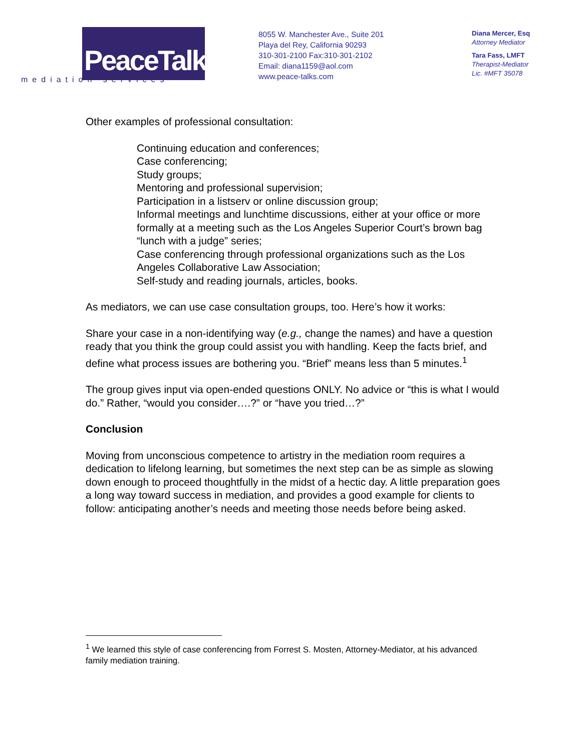PeaceTalks.
mediation services
8055 W. Manchester Ave., Suite 201
Playa del Rey, California 90293
310-301-2100 Fax:310-301-2102
Email: diana1159@aol.com
www.peace-talks.com
Diana Mercer, Esq
Attorney Mediator
Tara Fass, LMFT
Therapist-Mediator
Lic. #MFT 35078
Other examples of professional consultation:
Continuing education and conferences;
Case conferencing;
Study groups;
Mentoring and professional supervision;
Participation in a listserv or online discussion group;
Informal meetings and lunchtime discussions, either at your office or more formally at a meeting such as the Los Angeles Superior Court’s brown bag “lunch with a judge” series;
Case conferencing through professional organizations such as the Los Angeles Collaborative Law Association;
Self-study and reading journals, articles, books.
As mediators, we can use case consultation groups, too. Here’s how it works:
Share your case in a non-identifying way (e.g., change the names) and have a question ready that you think the group could assist you with handling. Keep the facts brief, and define what process issues are bothering you. “Brief” means less than 5 minutes.<sup>1</sup>
The group gives input via open-ended questions ONLY. No advice or “this is what I would do.” Rather, “would you consider….?” or “have you tried…?”
Conclusion
Moving from unconscious competence to artistry in the mediation room requires a dedication to lifelong learning, but sometimes the next step can be as simple as slowing down enough to proceed thoughtfully in the midst of a hectic day. A little preparation goes a long way toward success in mediation, and provides a good example for clients to follow: anticipating another’s needs and meeting those needs before being asked.
<sup>1</sup> We learned this style of case conferencing from Forrest S. Mosten, Attorney-Mediator, at his advanced family mediation training.